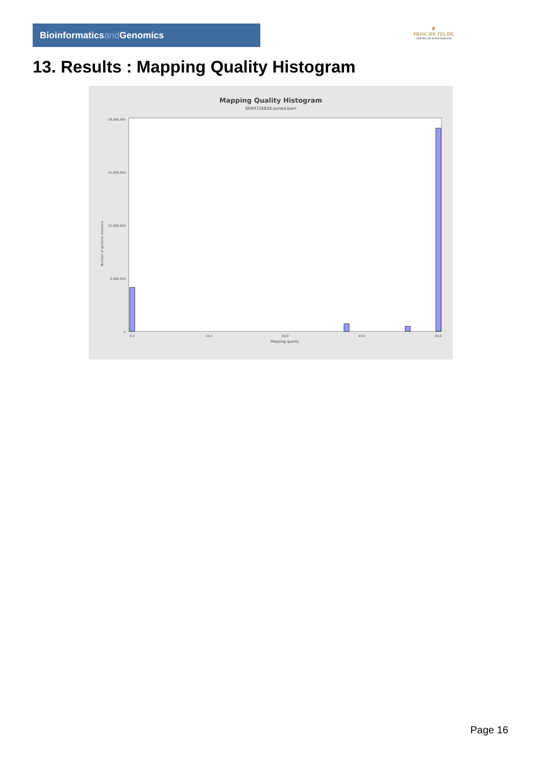Bioinformaticsand Genomics
♛
PRINCIPE FELIPE
CENTRO DE INVESTIGACION
13. Results : Mapping Quality Histogram
Mapping Quality Histogram
SRR9716828.sorted.bam
Number of genomic locations
18,000,000
15,000,000
12,000,000
9,000,000
0
0.0
15.0
30.0
45.0
60.0
Mapping quality
Page 16